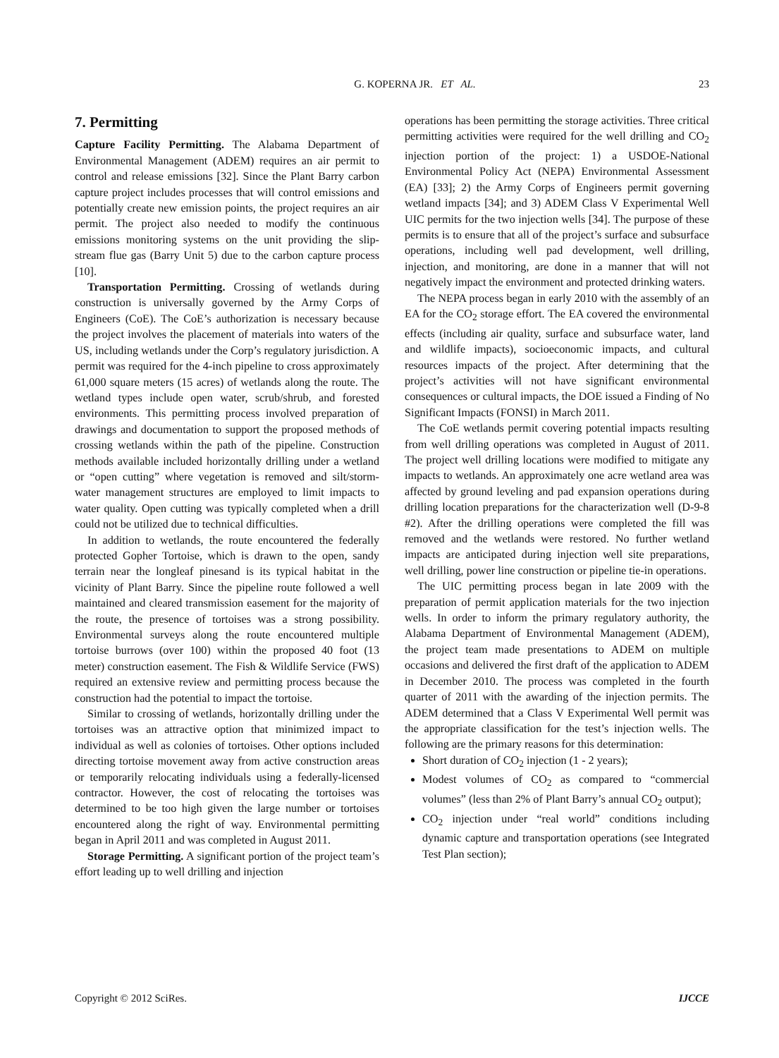G. KOPERNA JR. ET AL. 23
7. Permitting
Capture Facility Permitting. The Alabama Department of Environmental Management (ADEM) requires an air permit to control and release emissions [32]. Since the Plant Barry carbon capture project includes processes that will control emissions and potentially create new emission points, the project requires an air permit. The project also needed to modify the continuous emissions monitoring systems on the unit providing the slip-stream flue gas (Barry Unit 5) due to the carbon capture process [10].
Transportation Permitting. Crossing of wetlands during construction is universally governed by the Army Corps of Engineers (CoE). The CoE’s authorization is necessary because the project involves the placement of materials into waters of the US, including wetlands under the Corp’s regulatory jurisdiction. A permit was required for the 4-inch pipeline to cross approximately 61,000 square meters (15 acres) of wetlands along the route. The wetland types include open water, scrub/shrub, and forested environments. This permitting process involved preparation of drawings and documentation to support the proposed methods of crossing wetlands within the path of the pipeline. Construction methods available included horizontally drilling under a wetland or “open cutting” where vegetation is removed and silt/storm-water management structures are employed to limit impacts to water quality. Open cutting was typically completed when a drill could not be utilized due to technical difficulties.
In addition to wetlands, the route encountered the federally protected Gopher Tortoise, which is drawn to the open, sandy terrain near the longleaf pinesand is its typical habitat in the vicinity of Plant Barry. Since the pipeline route followed a well maintained and cleared transmission easement for the majority of the route, the presence of tortoises was a strong possibility. Environmental surveys along the route encountered multiple tortoise burrows (over 100) within the proposed 40 foot (13 meter) construction easement. The Fish & Wildlife Service (FWS) required an extensive review and permitting process because the construction had the potential to impact the tortoise.
Similar to crossing of wetlands, horizontally drilling under the tortoises was an attractive option that minimized impact to individual as well as colonies of tortoises. Other options included directing tortoise movement away from active construction areas or temporarily relocating individuals using a federally-licensed contractor. However, the cost of relocating the tortoises was determined to be too high given the large number or tortoises encountered along the right of way. Environmental permitting began in April 2011 and was completed in August 2011.
Storage Permitting. A significant portion of the project team’s effort leading up to well drilling and injection
operations has been permitting the storage activities. Three critical permitting activities were required for the well drilling and CO<sub>2</sub> injection portion of the project: 1) a USDOE-National Environmental Policy Act (NEPA) Environmental Assessment (EA) [33]; 2) the Army Corps of Engineers permit governing wetland impacts [34]; and 3) ADEM Class V Experimental Well UIC permits for the two injection wells [34]. The purpose of these permits is to ensure that all of the project’s surface and subsurface operations, including well pad development, well drilling, injection, and monitoring, are done in a manner that will not negatively impact the environment and protected drinking waters.
The NEPA process began in early 2010 with the assembly of an EA for the CO<sub>2</sub> storage effort. The EA covered the environmental effects (including air quality, surface and subsurface water, land and wildlife impacts), socioeconomic impacts, and cultural resources impacts of the project. After determining that the project’s activities will not have significant environmental consequences or cultural impacts, the DOE issued a Finding of No Significant Impacts (FONSI) in March 2011.
The CoE wetlands permit covering potential impacts resulting from well drilling operations was completed in August of 2011. The project well drilling locations were modified to mitigate any impacts to wetlands. An approximately one acre wetland area was affected by ground leveling and pad expansion operations during drilling location preparations for the characterization well (D-9-8 #2). After the drilling operations were completed the fill was removed and the wetlands were restored. No further wetland impacts are anticipated during injection well site preparations, well drilling, power line construction or pipeline tie-in operations.
The UIC permitting process began in late 2009 with the preparation of permit application materials for the two injection wells. In order to inform the primary regulatory authority, the Alabama Department of Environmental Management (ADEM), the project team made presentations to ADEM on multiple occasions and delivered the first draft of the application to ADEM in December 2010. The process was completed in the fourth quarter of 2011 with the awarding of the injection permits. The ADEM determined that a Class V Experimental Well permit was the appropriate classification for the test’s injection wells. The following are the primary reasons for this determination:
Short duration of CO<sub>2</sub> injection (1 - 2 years);
Modest volumes of CO<sub>2</sub> as compared to “commercial volumes” (less than 2% of Plant Barry’s annual CO<sub>2</sub> output);
CO<sub>2</sub> injection under “real world” conditions including dynamic capture and transportation operations (see Integrated Test Plan section);
Copyright © 2012 SciRes. IJCCE